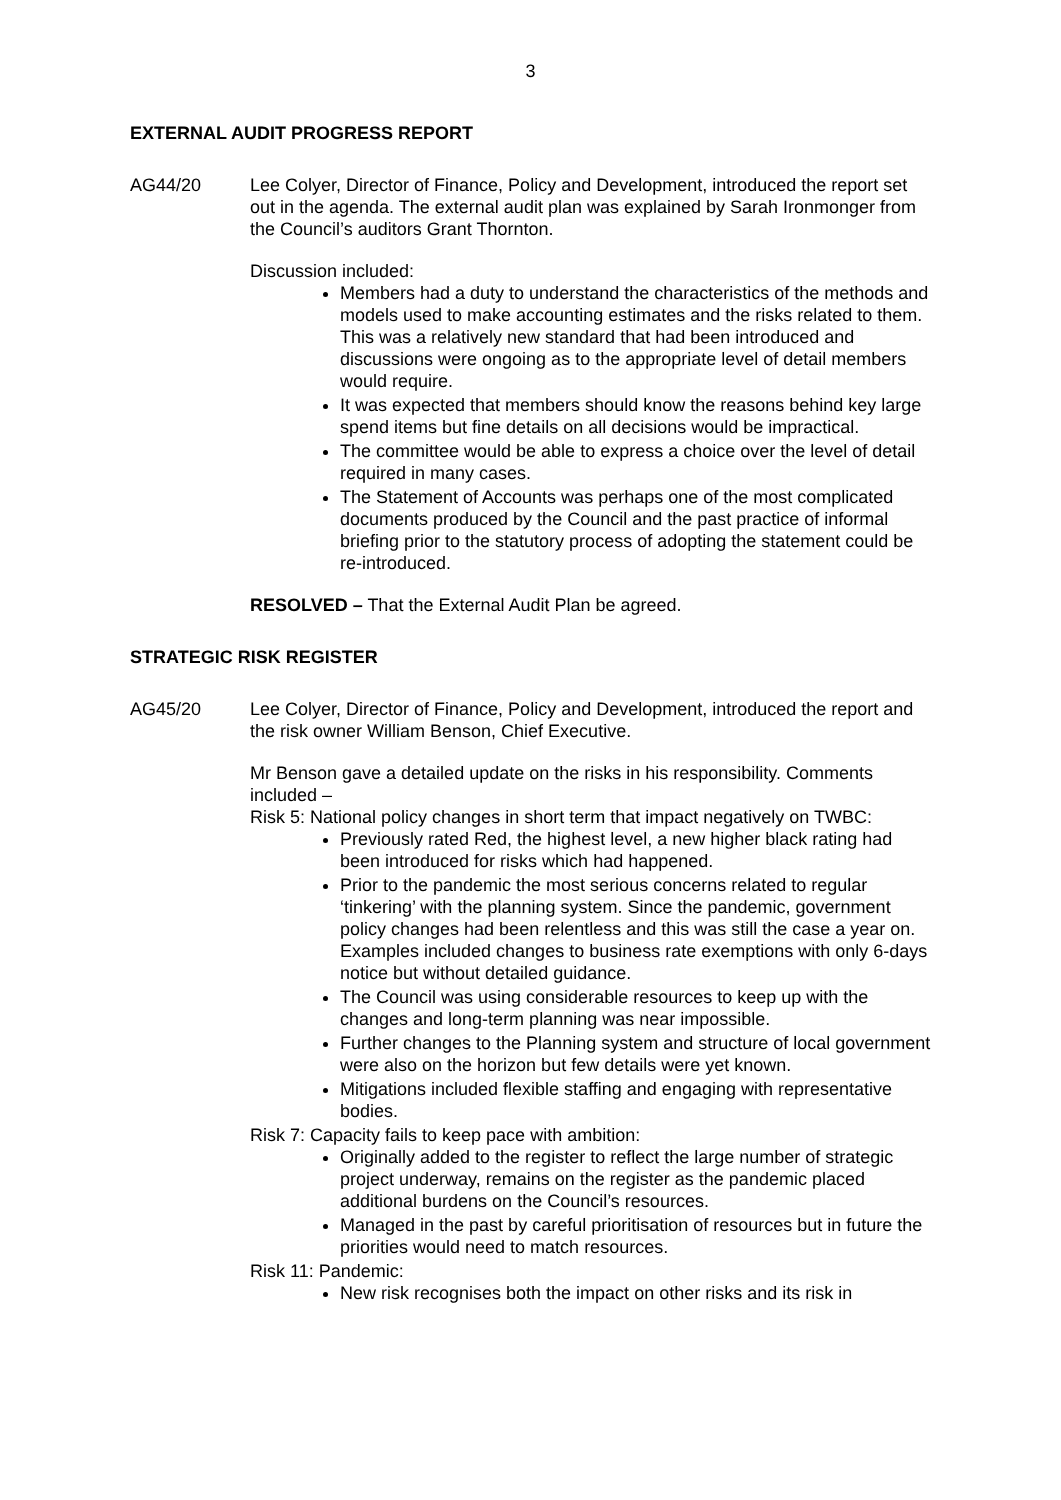3
EXTERNAL AUDIT PROGRESS REPORT
AG44/20 Lee Colyer, Director of Finance, Policy and Development, introduced the report set out in the agenda. The external audit plan was explained by Sarah Ironmonger from the Council’s auditors Grant Thornton.
Discussion included:
Members had a duty to understand the characteristics of the methods and models used to make accounting estimates and the risks related to them. This was a relatively new standard that had been introduced and discussions were ongoing as to the appropriate level of detail members would require.
It was expected that members should know the reasons behind key large spend items but fine details on all decisions would be impractical.
The committee would be able to express a choice over the level of detail required in many cases.
The Statement of Accounts was perhaps one of the most complicated documents produced by the Council and the past practice of informal briefing prior to the statutory process of adopting the statement could be re-introduced.
RESOLVED – That the External Audit Plan be agreed.
STRATEGIC RISK REGISTER
AG45/20 Lee Colyer, Director of Finance, Policy and Development, introduced the report and the risk owner William Benson, Chief Executive.
Mr Benson gave a detailed update on the risks in his responsibility. Comments included –
Risk 5: National policy changes in short term that impact negatively on TWBC:
Previously rated Red, the highest level, a new higher black rating had been introduced for risks which had happened.
Prior to the pandemic the most serious concerns related to regular ‘tinkering’ with the planning system. Since the pandemic, government policy changes had been relentless and this was still the case a year on. Examples included changes to business rate exemptions with only 6-days notice but without detailed guidance.
The Council was using considerable resources to keep up with the changes and long-term planning was near impossible.
Further changes to the Planning system and structure of local government were also on the horizon but few details were yet known.
Mitigations included flexible staffing and engaging with representative bodies.
Risk 7: Capacity fails to keep pace with ambition:
Originally added to the register to reflect the large number of strategic project underway, remains on the register as the pandemic placed additional burdens on the Council’s resources.
Managed in the past by careful prioritisation of resources but in future the priorities would need to match resources.
Risk 11: Pandemic:
New risk recognises both the impact on other risks and its risk in